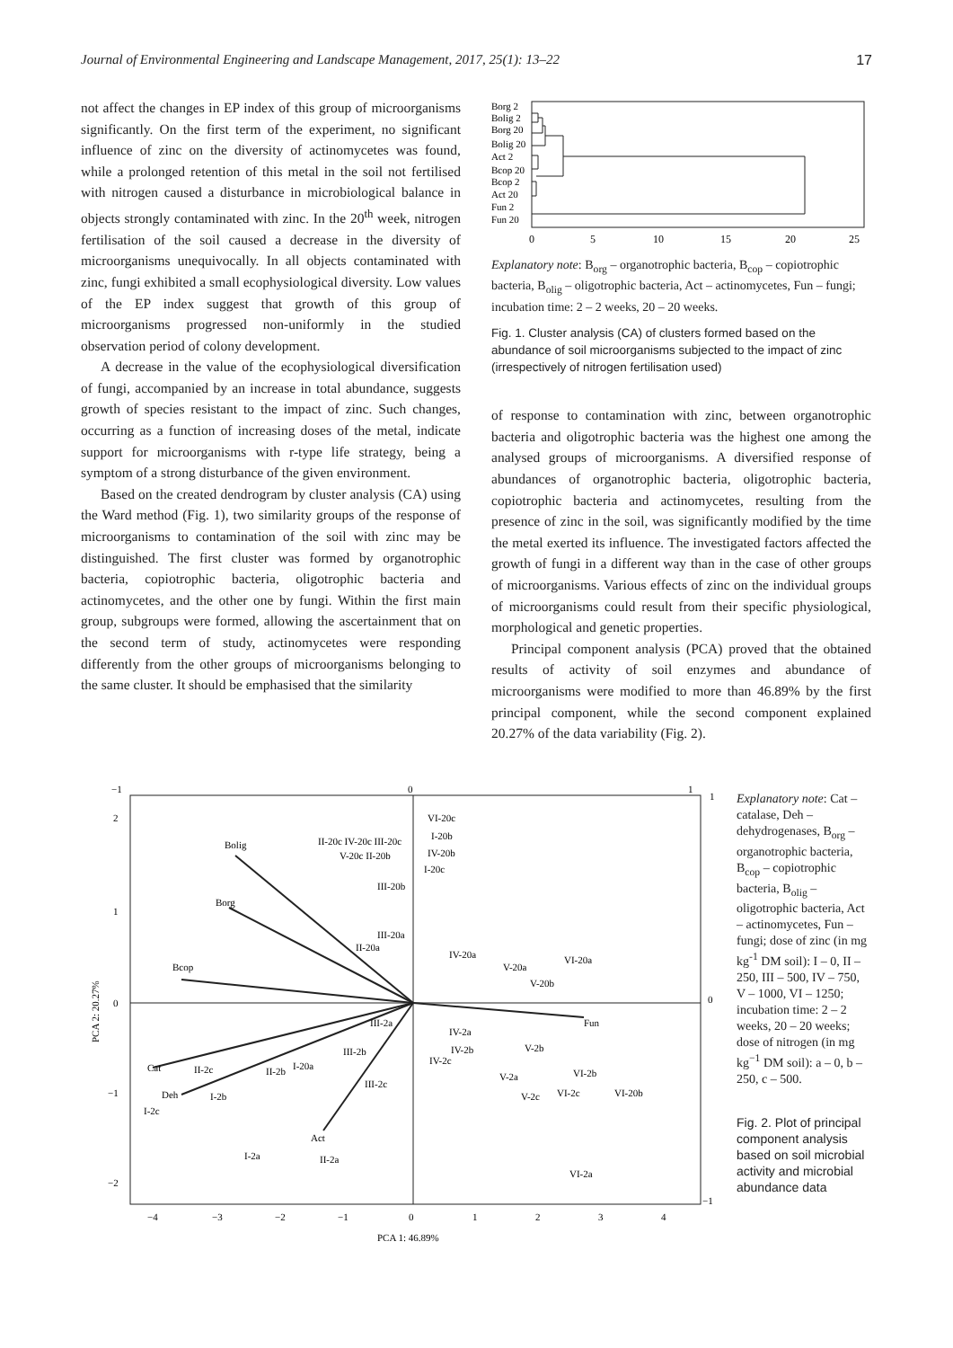Journal of Environmental Engineering and Landscape Management, 2017, 25(1): 13–22 17
not affect the changes in EP index of this group of microorganisms significantly. On the first term of the experiment, no significant influence of zinc on the diversity of actinomycetes was found, while a prolonged retention of this metal in the soil not fertilised with nitrogen caused a disturbance in microbiological balance in objects strongly contaminated with zinc. In the 20<sup>th</sup> week, nitrogen fertilisation of the soil caused a decrease in the diversity of microorganisms unequivocally. In all objects contaminated with zinc, fungi exhibited a small ecophysiological diversity. Low values of the EP index suggest that growth of this group of microorganisms progressed non-uniformly in the studied observation period of colony development.
A decrease in the value of the ecophysiological diversification of fungi, accompanied by an increase in total abundance, suggests growth of species resistant to the impact of zinc. Such changes, occurring as a function of increasing doses of the metal, indicate support for microorganisms with r-type life strategy, being a symptom of a strong disturbance of the given environment.
Based on the created dendrogram by cluster analysis (CA) using the Ward method (Fig. 1), two similarity groups of the response of microorganisms to contamination of the soil with zinc may be distinguished. The first cluster was formed by organotrophic bacteria, copiotrophic bacteria, oligotrophic bacteria and actinomycetes, and the other one by fungi. Within the first main group, subgroups were formed, allowing the ascertainment that on the second term of study, actinomycetes were responding differently from the other groups of microorganisms belonging to the same cluster. It should be emphasised that the similarity
Borg 2
Bolig 2
Borg 20
Bolig 20
Act 2
Bcop 20
Bcop 2
Act 20
Fun 2
Fun 20
0
5
10
15
20
25
Explanatory note: B<sub>org</sub> – organotrophic bacteria, B<sub>cop</sub> – copiotrophic bacteria, B<sub>olig</sub> – oligotrophic bacteria, Act – actinomycetes, Fun – fungi; incubation time: 2 – 2 weeks, 20 – 20 weeks.
Fig. 1. Cluster analysis (CA) of clusters formed based on the abundance of soil microorganisms subjected to the impact of zinc (irrespectively of nitrogen fertilisation used)
of response to contamination with zinc, between organotrophic bacteria and oligotrophic bacteria was the highest one among the analysed groups of microorganisms. A diversified response of abundances of organotrophic bacteria, oligotrophic bacteria, copiotrophic bacteria and actinomycetes, resulting from the presence of zinc in the soil, was significantly modified by the time the metal exerted its influence. The investigated factors affected the growth of fungi in a different way than in the case of other groups of microorganisms. Various effects of zinc on the individual groups of microorganisms could result from their specific physiological, morphological and genetic properties.
Principal component analysis (PCA) proved that the obtained results of activity of soil enzymes and abundance of microorganisms were modified to more than 46.89% by the first principal component, while the second component explained 20.27% of the data variability (Fig. 2).
−1
0
1
2
1
0
−1
−2
−4
−3
−2
−1
0
1
2
3
4
1
0
−1
PCA 1: 46.89%
PCA 2: 20.27%
Bolig
Borg
Bcop
Cat
Deh
Act
Fun
VI-20c
I-20b
II-20c IV-20c III-20c
V-20c II-20b
IV-20b
I-20c
III-20b
III-20a
II-20a
IV-20a
V-20a
VI-20a
V-20b
III-2a
IV-2a
III-2b
IV-2b
IV-2c
V-2b
II-2c
II-2b
I-20a
VI-2b
V-2a
III-2c
I-2b
V-2c
VI-2c
VI-20b
I-2c
I-2a
II-2a
VI-2a
Explanatory note: Cat – catalase, Deh – dehydrogenases, B<sub>org</sub> – organotrophic bacteria, B<sub>cop</sub> – copiotrophic bacteria, B<sub>olig</sub> – oligotrophic bacteria, Act – actinomycetes, Fun – fungi; dose of zinc (in mg kg<sup>-1</sup> DM soil): I – 0, II – 250, III – 500, IV – 750, V – 1000, VI – 1250; incubation time: 2 – 2 weeks, 20 – 20 weeks; dose of nitrogen (in mg kg<sup>−1</sup> DM soil): a – 0, b – 250, c – 500.
Fig. 2. Plot of principal component analysis based on soil microbial activity and microbial abundance data